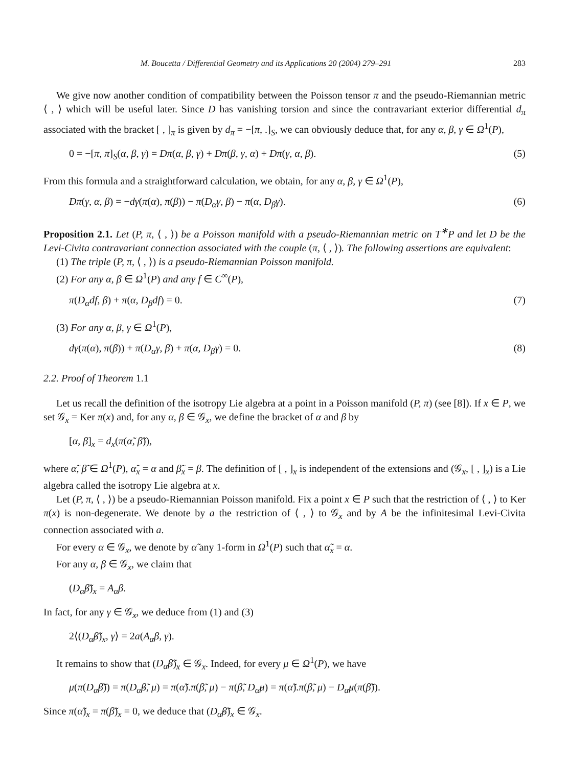M. Boucetta / Differential Geometry and its Applications 20 (2004) 279–291 283
We give now another condition of compatibility between the Poisson tensor π and the pseudo-Riemannian metric ⟨ , ⟩ which will be useful later. Since D has vanishing torsion and since the contravariant exterior differential d<sub>π</sub> associated with the bracket [ , ]<sub>π</sub> is given by d<sub>π</sub> = −[π, .]<sub>S</sub>, we can obviously deduce that, for any α, β, γ ∈ Ω<sup>1</sup>(P),
0 = −[π, π]<sub>S</sub>(α, β, γ) = Dπ(α, β, γ) + Dπ(β, γ, α) + Dπ(γ, α, β). (5)
From this formula and a straightforward calculation, we obtain, for any α, β, γ ∈ Ω<sup>1</sup>(P),
Dπ(γ, α, β) = −dγ(π(α), π(β)) − π(D<sub>α</sub>γ, β) − π(α, D<sub>β</sub>γ). (6)
Proposition 2.1. Let (P, π, ⟨ , ⟩) be a Poisson manifold with a pseudo-Riemannian metric on T<sup>∗</sup>P and let D be the Levi-Civita contravariant connection associated with the couple (π, ⟨ , ⟩). The following assertions are equivalent:
(1) The triple (P, π, ⟨ , ⟩) is a pseudo-Riemannian Poisson manifold.
(2) For any α, β ∈ Ω<sup>1</sup>(P) and any f ∈ C<sup>∞</sup>(P),
π(D<sub>α</sub>df, β) + π(α, D<sub>β</sub>df) = 0. (7)
(3) For any α, β, γ ∈ Ω<sup>1</sup>(P),
dγ(π(α), π(β)) + π(D<sub>α</sub>γ, β) + π(α, D<sub>β</sub>γ) = 0. (8)
2.2. Proof of Theorem 1.1
Let us recall the definition of the isotropy Lie algebra at a point in a Poisson manifold (P, π) (see [8]). If x ∈ P, we set 𝒢<sub>x</sub> = Ker π(x) and, for any α, β ∈ 𝒢<sub>x</sub>, we define the bracket of α and β by
[α, β]<sub>x</sub> = d<sub>x</sub>(π(α̃, β̃)),
where α̃, β̃ ∈ Ω<sup>1</sup>(P), α̃<sub>x</sub> = α and β̃<sub>x</sub> = β. The definition of [ , ]<sub>x</sub> is independent of the extensions and (𝒢<sub>x</sub>, [ , ]<sub>x</sub>) is a Lie algebra called the isotropy Lie algebra at x.
Let (P, π, ⟨ , ⟩) be a pseudo-Riemannian Poisson manifold. Fix a point x ∈ P such that the restriction of ⟨ , ⟩ to Ker π(x) is non-degenerate. We denote by a the restriction of ⟨ , ⟩ to 𝒢<sub>x</sub> and by A be the infinitesimal Levi-Civita connection associated with a.
For every α ∈ 𝒢<sub>x</sub>, we denote by α̃ any 1-form in Ω<sup>1</sup>(P) such that α̃<sub>x</sub> = α.
For any α, β ∈ 𝒢<sub>x</sub>, we claim that
(D<sub>α̃</sub>β̃)<sub>x</sub> = A<sub>α</sub>β.
In fact, for any γ ∈ 𝒢<sub>x</sub>, we deduce from (1) and (3)
2⟨(D<sub>α̃</sub>β̃)<sub>x</sub>, γ⟩ = 2a(A<sub>α</sub>β, γ).
It remains to show that (D<sub>α̃</sub>β̃)<sub>x</sub> ∈ 𝒢<sub>x</sub>. Indeed, for every μ ∈ Ω<sup>1</sup>(P), we have
μ(π(D<sub>α̃</sub>β̃)) = π(D<sub>α̃</sub>β̃, μ) = π(α̃).π(β̃, μ) − π(β̃, D<sub>α̃</sub>μ) = π(α̃).π(β̃, μ) − D<sub>α̃</sub>μ(π(β̃)).
Since π(α̃)<sub>x</sub> = π(β̃)<sub>x</sub> = 0, we deduce that (D<sub>α̃</sub>β̃)<sub>x</sub> ∈ 𝒢<sub>x</sub>.